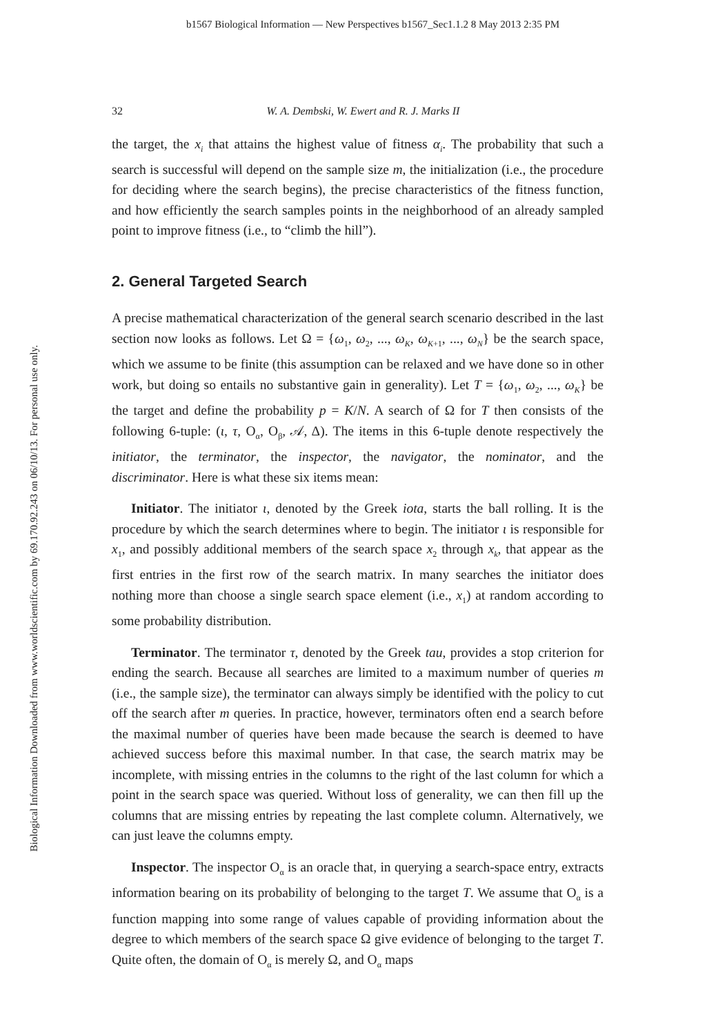b1567 Biological Information — New Perspectives b1567_Sec1.1.2 8 May 2013 2:35 PM
Biological Information Downloaded from www.worldscientific.com by 69.170.92.243 on 06/10/13. For personal use only.
32 W. A. Dembski, W. Ewert and R. J. Marks II
the target, the x<sub>i</sub> that attains the highest value of fitness α<sub>i</sub>. The probability that such a search is successful will depend on the sample size m, the initialization (i.e., the procedure for deciding where the search begins), the precise characteristics of the fitness function, and how efficiently the search samples points in the neighborhood of an already sampled point to improve fitness (i.e., to “climb the hill”).
2. General Targeted Search
A precise mathematical characterization of the general search scenario described in the last section now looks as follows. Let Ω = {ω<sub>1</sub>, ω<sub>2</sub>, ..., ω<sub>K</sub>, ω<sub>K+1</sub>, ..., ω<sub>N</sub>} be the search space, which we assume to be finite (this assumption can be relaxed and we have done so in other work, but doing so entails no substantive gain in generality). Let T = {ω<sub>1</sub>, ω<sub>2</sub>, ..., ω<sub>K</sub>} be the target and define the probability p = K/N. A search of Ω for T then consists of the following 6-tuple: (ι, τ, O<sub>α</sub>, O<sub>β</sub>, 𝒜, Δ). The items in this 6-tuple denote respectively the initiator, the terminator, the inspector, the navigator, the nominator, and the discriminator. Here is what these six items mean:
Initiator. The initiator ι, denoted by the Greek iota, starts the ball rolling. It is the procedure by which the search determines where to begin. The initiator ι is responsible for x<sub>1</sub>, and possibly additional members of the search space x<sub>2</sub> through x<sub>k</sub>, that appear as the first entries in the first row of the search matrix. In many searches the initiator does nothing more than choose a single search space element (i.e., x<sub>1</sub>) at random according to some probability distribution.
Terminator. The terminator τ, denoted by the Greek tau, provides a stop criterion for ending the search. Because all searches are limited to a maximum number of queries m (i.e., the sample size), the terminator can always simply be identified with the policy to cut off the search after m queries. In practice, however, terminators often end a search before the maximal number of queries have been made because the search is deemed to have achieved success before this maximal number. In that case, the search matrix may be incomplete, with missing entries in the columns to the right of the last column for which a point in the search space was queried. Without loss of generality, we can then fill up the columns that are missing entries by repeating the last complete column. Alternatively, we can just leave the columns empty.
Inspector. The inspector O<sub>α</sub> is an oracle that, in querying a search-space entry, extracts information bearing on its probability of belonging to the target T. We assume that O<sub>α</sub> is a function mapping into some range of values capable of providing information about the degree to which members of the search space Ω give evidence of belonging to the target T. Quite often, the domain of O<sub>α</sub> is merely Ω, and O<sub>α</sub> maps